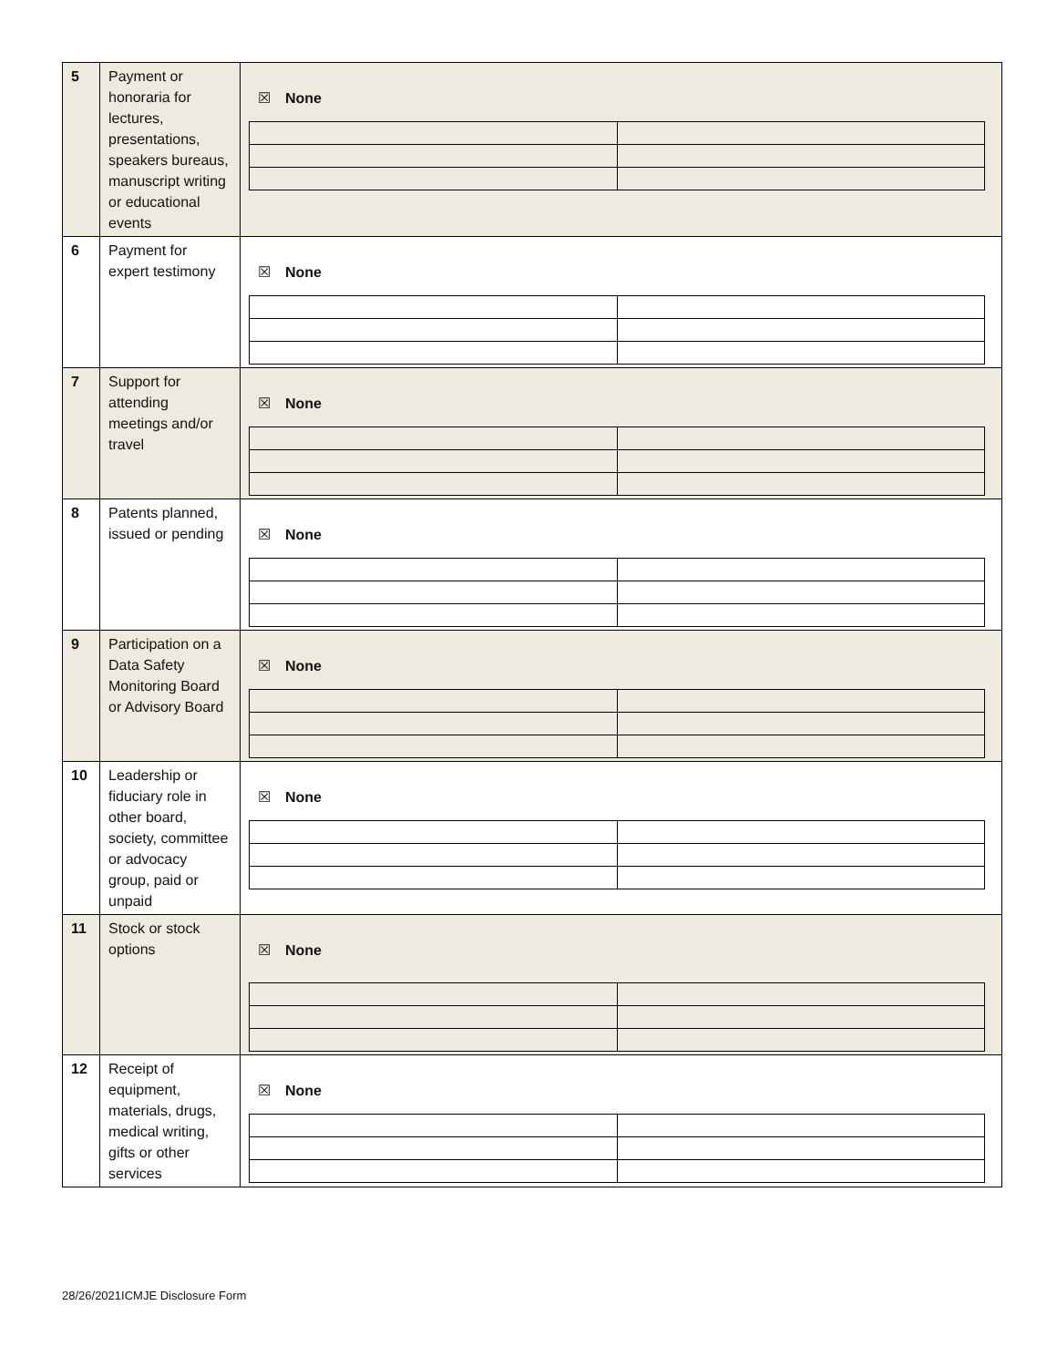| 5 | Payment or honoraria for lectures, presentations, speakers bureaus, manuscript writing or educational events | ☒ None |
| 6 | Payment for expert testimony | ☒ None |
| 7 | Support for attending meetings and/or travel | ☒ None |
| 8 | Patents planned, issued or pending | ☒ None |
| 9 | Participation on a Data Safety Monitoring Board or Advisory Board | ☒ None |
| 10 | Leadership or fiduciary role in other board, society, committee or advocacy group, paid or unpaid | ☒ None |
| 11 | Stock or stock options | ☒ None |
| 12 | Receipt of equipment, materials, drugs, medical writing, gifts or other services | ☒ None |
28/26/2021ICMJE Disclosure Form